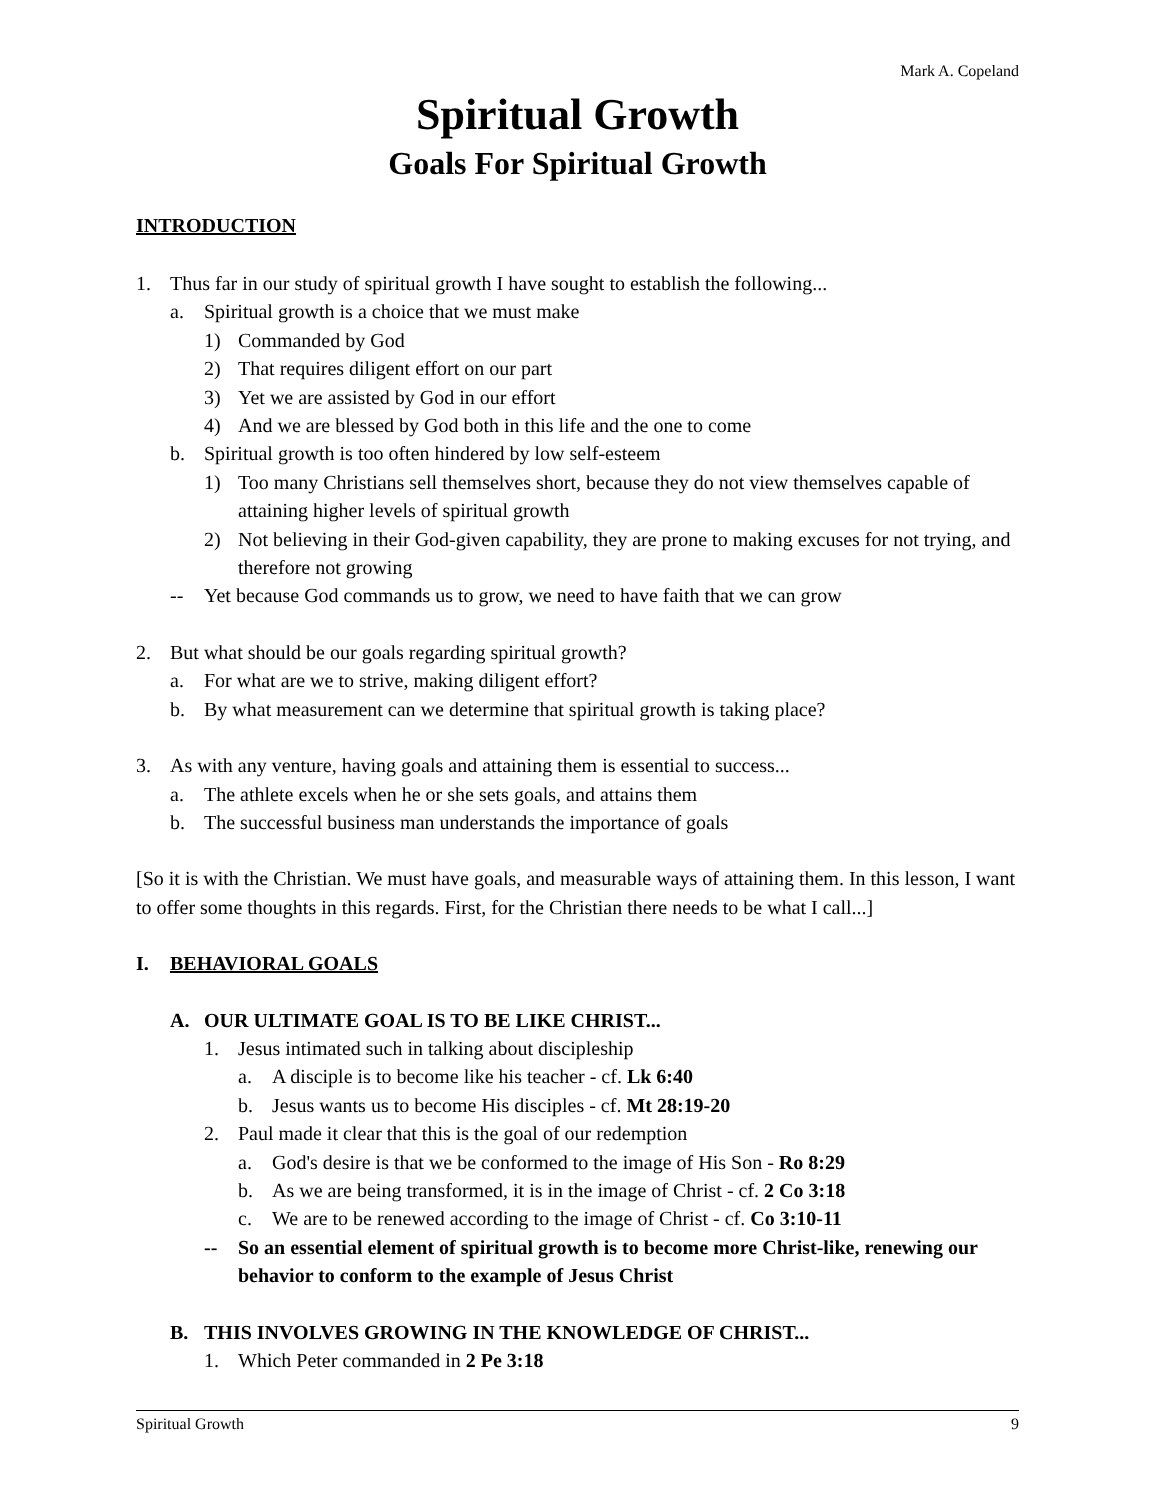Mark A. Copeland
Spiritual Growth
Goals For Spiritual Growth
INTRODUCTION
1. Thus far in our study of spiritual growth I have sought to establish the following...
a. Spiritual growth is a choice that we must make
1) Commanded by God
2) That requires diligent effort on our part
3) Yet we are assisted by God in our effort
4) And we are blessed by God both in this life and the one to come
b. Spiritual growth is too often hindered by low self-esteem
1) Too many Christians sell themselves short, because they do not view themselves capable of attaining higher levels of spiritual growth
2) Not believing in their God-given capability, they are prone to making excuses for not trying, and therefore not growing
-- Yet because God commands us to grow, we need to have faith that we can grow
2. But what should be our goals regarding spiritual growth?
a. For what are we to strive, making diligent effort?
b. By what measurement can we determine that spiritual growth is taking place?
3. As with any venture, having goals and attaining them is essential to success...
a. The athlete excels when he or she sets goals, and attains them
b. The successful business man understands the importance of goals
[So it is with the Christian. We must have goals, and measurable ways of attaining them. In this lesson, I want to offer some thoughts in this regards. First, for the Christian there needs to be what I call...]
I. BEHAVIORAL GOALS
A. OUR ULTIMATE GOAL IS TO BE LIKE CHRIST...
1. Jesus intimated such in talking about discipleship
a. A disciple is to become like his teacher - cf. Lk 6:40
b. Jesus wants us to become His disciples - cf. Mt 28:19-20
2. Paul made it clear that this is the goal of our redemption
a. God's desire is that we be conformed to the image of His Son - Ro 8:29
b. As we are being transformed, it is in the image of Christ - cf. 2 Co 3:18
c. We are to be renewed according to the image of Christ - cf. Co 3:10-11
-- So an essential element of spiritual growth is to become more Christ-like, renewing our behavior to conform to the example of Jesus Christ
B. THIS INVOLVES GROWING IN THE KNOWLEDGE OF CHRIST...
1. Which Peter commanded in 2 Pe 3:18
Spiritual Growth 9